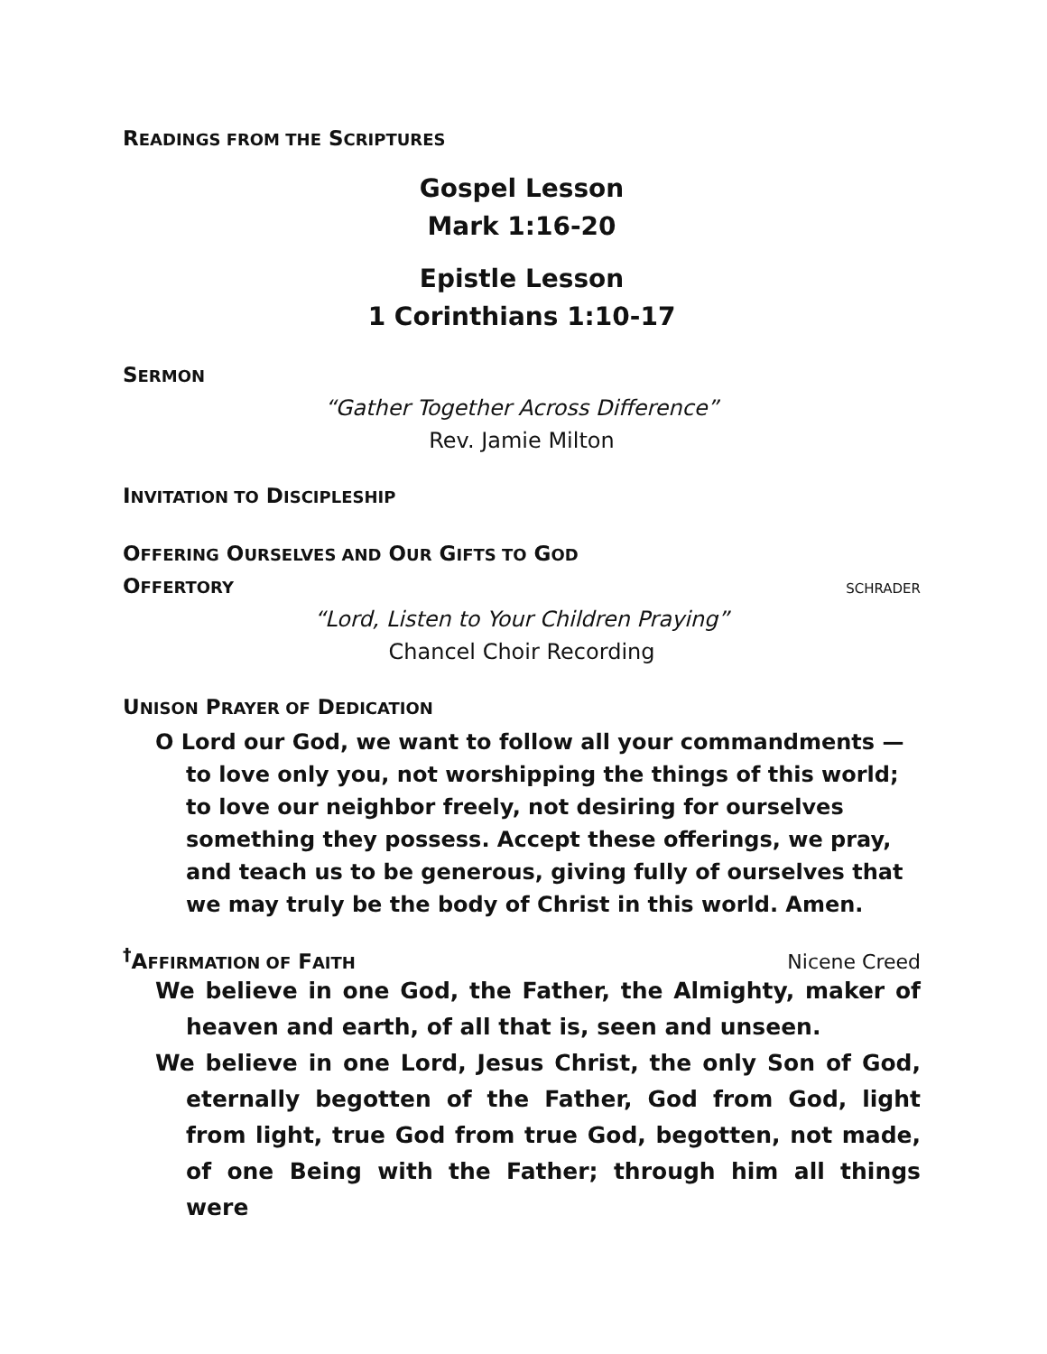READINGS FROM THE SCRIPTURES
Gospel Lesson
Mark 1:16-20
Epistle Lesson
1 Corinthians 1:10-17
SERMON
“Gather Together Across Difference”
Rev. Jamie Milton
INVITATION TO DISCIPLESHIP
OFFERING OURSELVES AND OUR GIFTS TO GOD
OFFERTORY
SCHRADER
“Lord, Listen to Your Children Praying”
Chancel Choir Recording
UNISON PRAYER OF DEDICATION
O Lord our God, we want to follow all your commandments — to love only you, not worshipping the things of this world; to love our neighbor freely, not desiring for ourselves something they possess. Accept these offerings, we pray, and teach us to be generous, giving fully of ourselves that we may truly be the body of Christ in this world. Amen.
<sup>†</sup> AFFIRMATION OF FAITH
Nicene Creed
We believe in one God, the Father, the Almighty, maker of heaven and earth, of all that is, seen and unseen.
We believe in one Lord, Jesus Christ, the only Son of God, eternally begotten of the Father, God from God, light from light, true God from true God, begotten, not made, of one Being with the Father; through him all things were